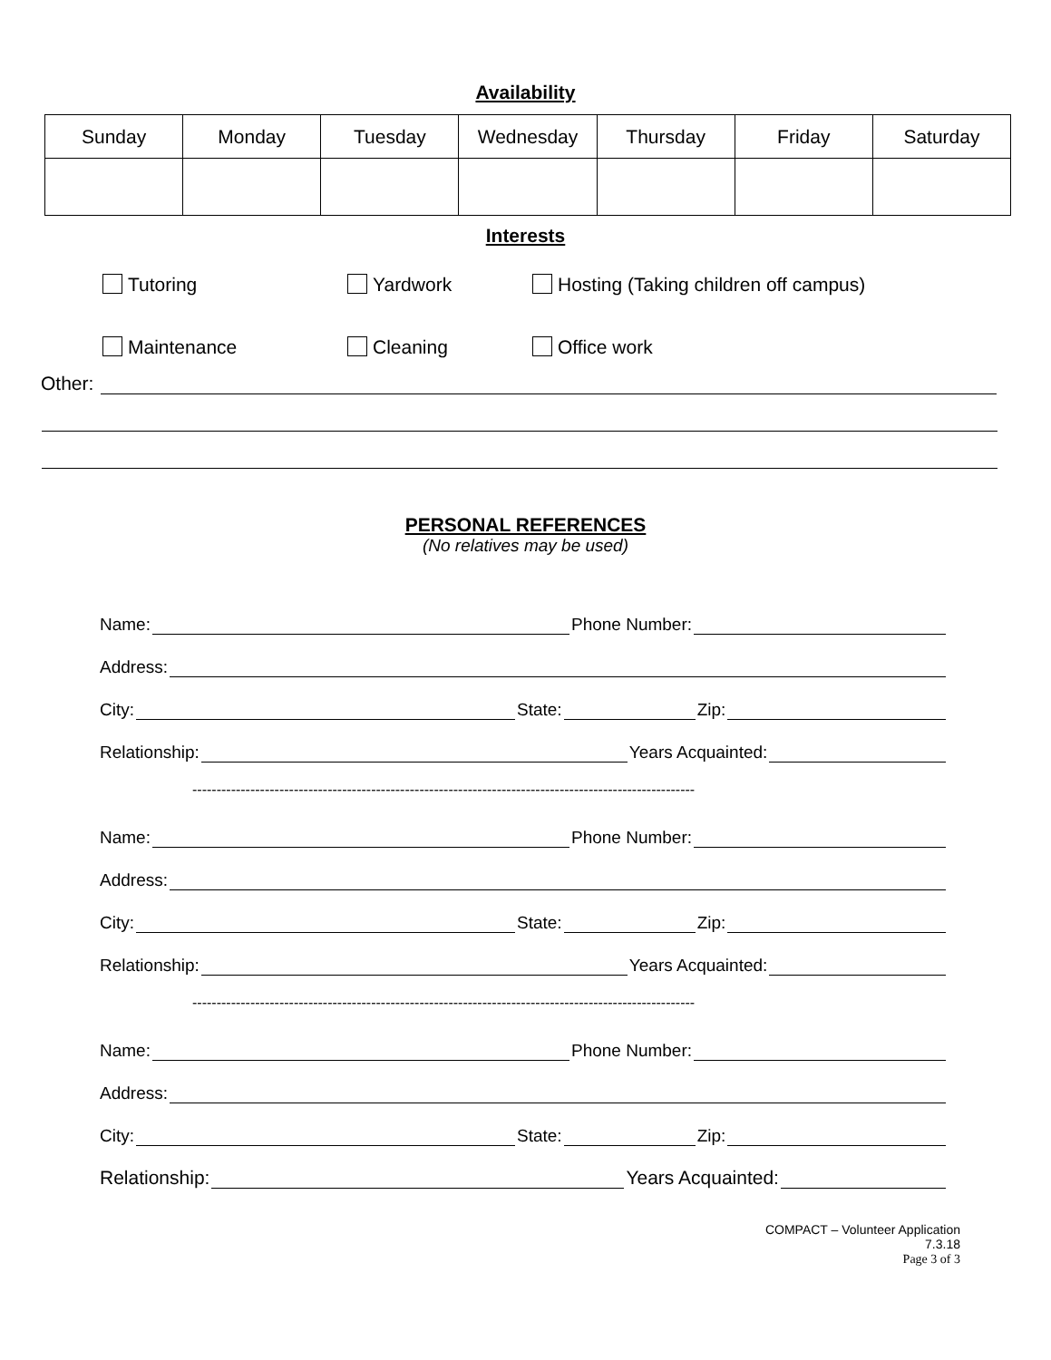Availability
| Sunday | Monday | Tuesday | Wednesday | Thursday | Friday | Saturday |
Interests
Tutoring Yardwork Hosting (Taking children off campus)
Maintenance Cleaning Office work
Other:
PERSONAL REFERENCES
(No relatives may be used)
Name: Phone Number:
Address:
City: State: Zip:
Relationship: Years Acquainted:
--------------------------------------------------------------------------------------------------------
Name: Phone Number:
Address:
City: State: Zip:
Relationship: Years Acquainted:
--------------------------------------------------------------------------------------------------------
Name: Phone Number:
Address:
City: State: Zip:
Relationship: Years Acquainted:
COMPACT – Volunteer Application
7.3.18
Page 3 of 3